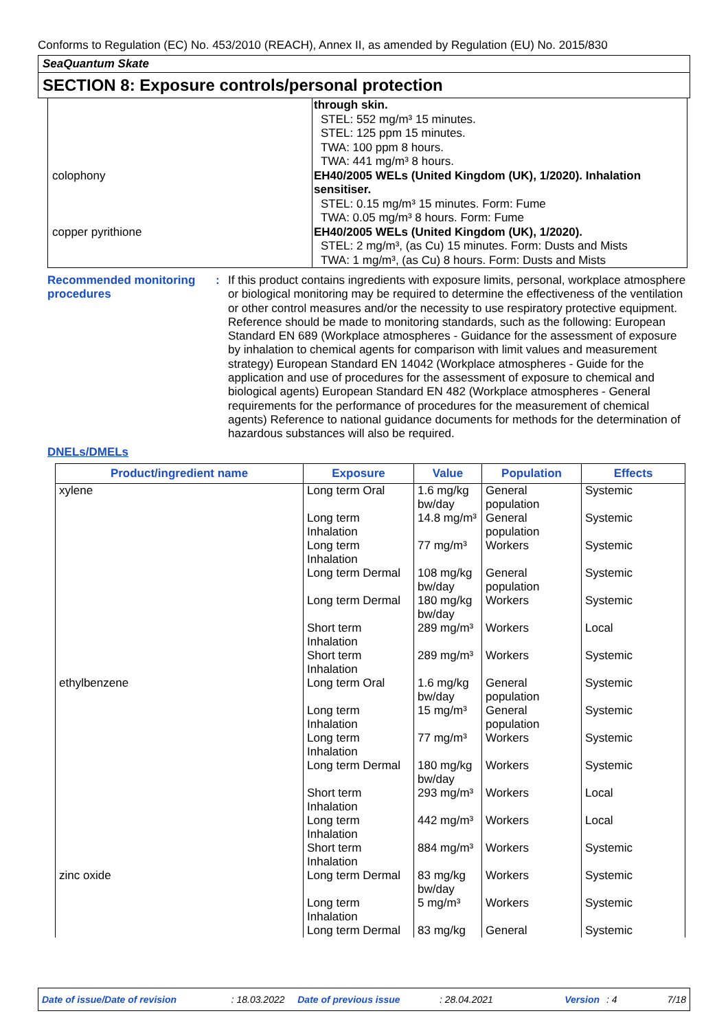Conforms to Regulation (EC) No. 453/2010 (REACH), Annex II, as amended by Regulation (EU) No. 2015/830
SeaQuantum Skate
SECTION 8: Exposure controls/personal protection
| | through skin. STEL: 552 mg/m³ 15 minutes. STEL: 125 ppm 15 minutes. TWA: 100 ppm 8 hours. TWA: 441 mg/m³ 8 hours. |
| colophony | EH40/2005 WELs (United Kingdom (UK), 1/2020). Inhalation sensitiser. STEL: 0.15 mg/m³ 15 minutes. Form: Fume TWA: 0.05 mg/m³ 8 hours. Form: Fume |
| copper pyrithione | EH40/2005 WELs (United Kingdom (UK), 1/2020). STEL: 2 mg/m³, (as Cu) 15 minutes. Form: Dusts and Mists TWA: 1 mg/m³, (as Cu) 8 hours. Form: Dusts and Mists |
Recommended monitoring procedures
:
If this product contains ingredients with exposure limits, personal, workplace atmosphere or biological monitoring may be required to determine the effectiveness of the ventilation or other control measures and/or the necessity to use respiratory protective equipment. Reference should be made to monitoring standards, such as the following: European Standard EN 689 (Workplace atmospheres - Guidance for the assessment of exposure by inhalation to chemical agents for comparison with limit values and measurement strategy) European Standard EN 14042 (Workplace atmospheres - Guide for the application and use of procedures for the assessment of exposure to chemical and biological agents) European Standard EN 482 (Workplace atmospheres - General requirements for the performance of procedures for the measurement of chemical agents) Reference to national guidance documents for methods for the determination of hazardous substances will also be required.
DNELs/DMELs
| Product/ingredient name | Exposure | Value | Population | Effects |
| --- | --- | --- | --- | --- |
| xylene | Long term Oral | 1.6 mg/kg bw/day | General population | Systemic |
| | Long term Inhalation | 14.8 mg/m³ | General population | Systemic |
| | Long term Inhalation | 77 mg/m³ | Workers | Systemic |
| | Long term Dermal | 108 mg/kg bw/day | General population | Systemic |
| | Long term Dermal | 180 mg/kg bw/day | Workers | Systemic |
| | Short term Inhalation | 289 mg/m³ | Workers | Local |
| | Short term Inhalation | 289 mg/m³ | Workers | Systemic |
| ethylbenzene | Long term Oral | 1.6 mg/kg bw/day | General population | Systemic |
| | Long term Inhalation | 15 mg/m³ | General population | Systemic |
| | Long term Inhalation | 77 mg/m³ | Workers | Systemic |
| | Long term Dermal | 180 mg/kg bw/day | Workers | Systemic |
| | Short term Inhalation | 293 mg/m³ | Workers | Local |
| | Long term Inhalation | 442 mg/m³ | Workers | Local |
| | Short term Inhalation | 884 mg/m³ | Workers | Systemic |
| zinc oxide | Long term Dermal | 83 mg/kg bw/day | Workers | Systemic |
| | Long term Inhalation | 5 mg/m³ | Workers | Systemic |
| | Long term Dermal | 83 mg/kg | General | Systemic |
Date of issue/Date of revision: 18.03.2022 Date of previous issue: 28.04.2021 Version: 4 7/18